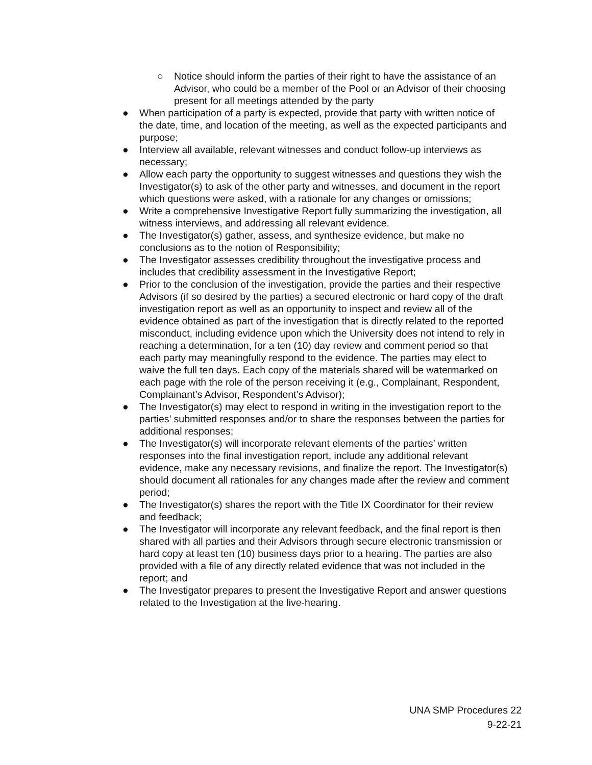○ Notice should inform the parties of their right to have the assistance of an Advisor, who could be a member of the Pool or an Advisor of their choosing present for all meetings attended by the party
● When participation of a party is expected, provide that party with written notice of the date, time, and location of the meeting, as well as the expected participants and purpose;
● Interview all available, relevant witnesses and conduct follow-up interviews as necessary;
● Allow each party the opportunity to suggest witnesses and questions they wish the Investigator(s) to ask of the other party and witnesses, and document in the report which questions were asked, with a rationale for any changes or omissions;
● Write a comprehensive Investigative Report fully summarizing the investigation, all witness interviews, and addressing all relevant evidence.
● The Investigator(s) gather, assess, and synthesize evidence, but make no conclusions as to the notion of Responsibility;
● The Investigator assesses credibility throughout the investigative process and includes that credibility assessment in the Investigative Report;
● Prior to the conclusion of the investigation, provide the parties and their respective Advisors (if so desired by the parties) a secured electronic or hard copy of the draft investigation report as well as an opportunity to inspect and review all of the evidence obtained as part of the investigation that is directly related to the reported misconduct, including evidence upon which the University does not intend to rely in reaching a determination, for a ten (10) day review and comment period so that each party may meaningfully respond to the evidence. The parties may elect to waive the full ten days. Each copy of the materials shared will be watermarked on each page with the role of the person receiving it (e.g., Complainant, Respondent, Complainant’s Advisor, Respondent’s Advisor);
● The Investigator(s) may elect to respond in writing in the investigation report to the parties’ submitted responses and/or to share the responses between the parties for additional responses;
● The Investigator(s) will incorporate relevant elements of the parties’ written responses into the final investigation report, include any additional relevant evidence, make any necessary revisions, and finalize the report. The Investigator(s) should document all rationales for any changes made after the review and comment period;
● The Investigator(s) shares the report with the Title IX Coordinator for their review and feedback;
● The Investigator will incorporate any relevant feedback, and the final report is then shared with all parties and their Advisors through secure electronic transmission or hard copy at least ten (10) business days prior to a hearing. The parties are also provided with a file of any directly related evidence that was not included in the report; and
● The Investigator prepares to present the Investigative Report and answer questions related to the Investigation at the live-hearing.
UNA SMP Procedures 22
9-22-21